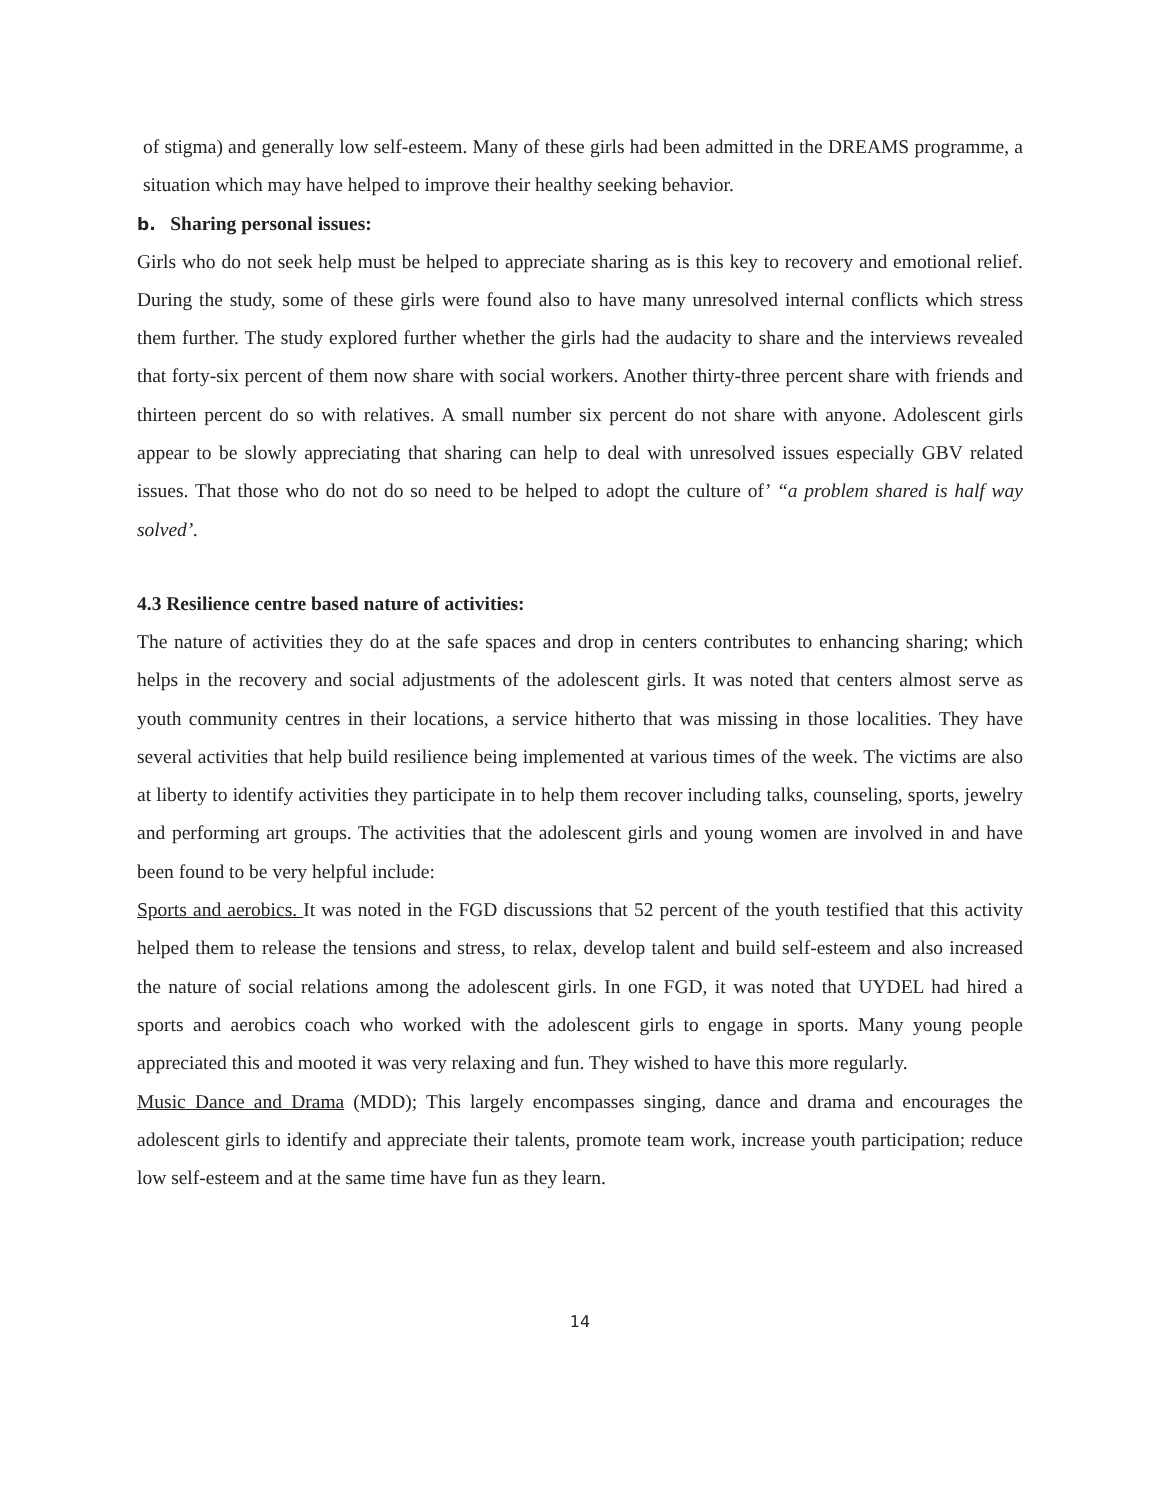of stigma) and generally low self-esteem. Many of these girls had been admitted in the DREAMS programme, a situation which may have helped to improve their healthy seeking behavior.
b. Sharing personal issues:
Girls who do not seek help must be helped to appreciate sharing as is this key to recovery and emotional relief. During the study, some of these girls were found also to have many unresolved internal conflicts which stress them further. The study explored further whether the girls had the audacity to share and the interviews revealed that forty-six percent of them now share with social workers. Another thirty-three percent share with friends and thirteen percent do so with relatives. A small number six percent do not share with anyone. Adolescent girls appear to be slowly appreciating that sharing can help to deal with unresolved issues especially GBV related issues. That those who do not do so need to be helped to adopt the culture of’ “a problem shared is half way solved’.
4.3 Resilience centre based nature of activities:
The nature of activities they do at the safe spaces and drop in centers contributes to enhancing sharing; which helps in the recovery and social adjustments of the adolescent girls. It was noted that centers almost serve as youth community centres in their locations, a service hitherto that was missing in those localities. They have several activities that help build resilience being implemented at various times of the week. The victims are also at liberty to identify activities they participate in to help them recover including talks, counseling, sports, jewelry and performing art groups. The activities that the adolescent girls and young women are involved in and have been found to be very helpful include:
Sports and aerobics. It was noted in the FGD discussions that 52 percent of the youth testified that this activity helped them to release the tensions and stress, to relax, develop talent and build self-esteem and also increased the nature of social relations among the adolescent girls. In one FGD, it was noted that UYDEL had hired a sports and aerobics coach who worked with the adolescent girls to engage in sports. Many young people appreciated this and mooted it was very relaxing and fun. They wished to have this more regularly.
Music Dance and Drama (MDD); This largely encompasses singing, dance and drama and encourages the adolescent girls to identify and appreciate their talents, promote team work, increase youth participation; reduce low self-esteem and at the same time have fun as they learn.
14